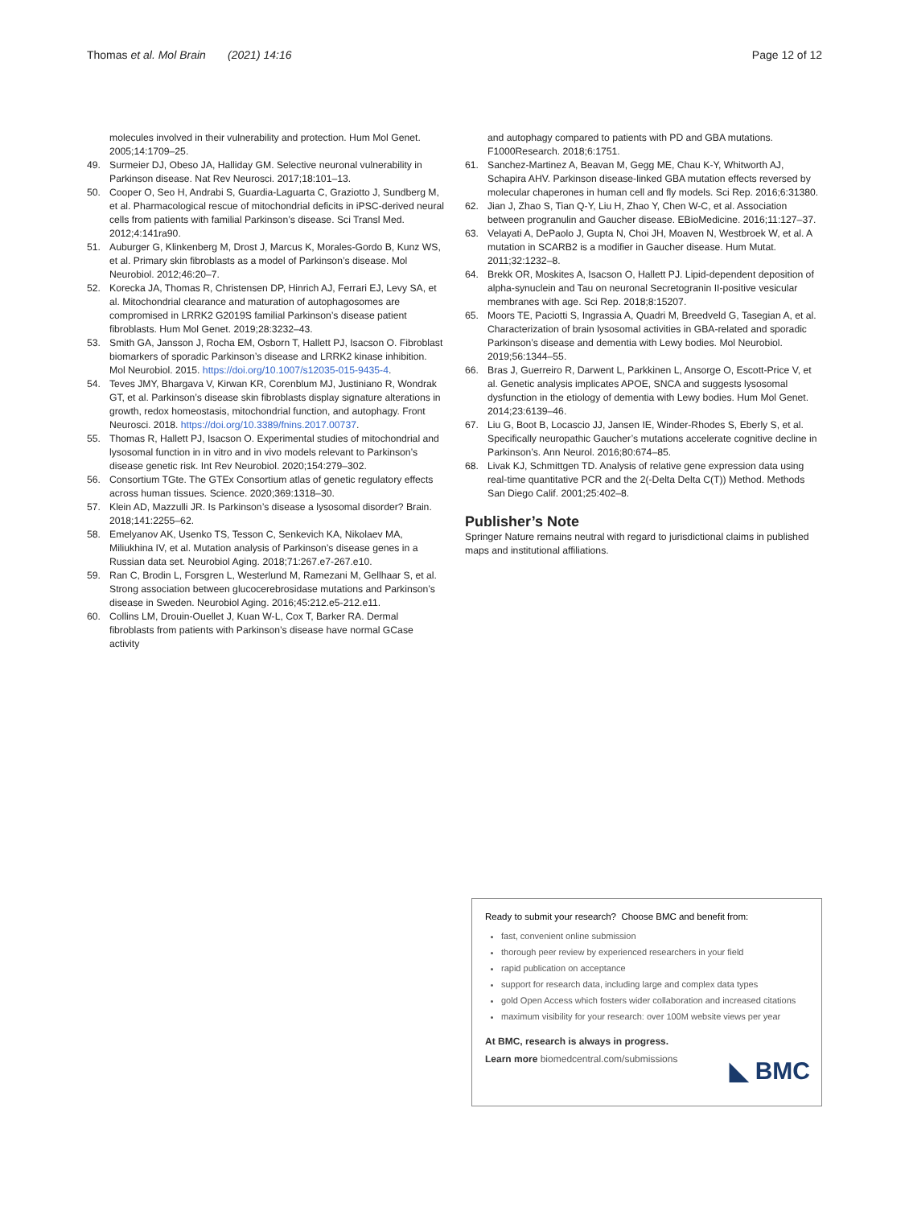Thomas et al. Mol Brain (2021) 14:16 Page 12 of 12
molecules involved in their vulnerability and protection. Hum Mol Genet. 2005;14:1709–25.
49. Surmeier DJ, Obeso JA, Halliday GM. Selective neuronal vulnerability in Parkinson disease. Nat Rev Neurosci. 2017;18:101–13.
50. Cooper O, Seo H, Andrabi S, Guardia-Laguarta C, Graziotto J, Sundberg M, et al. Pharmacological rescue of mitochondrial deficits in iPSC-derived neural cells from patients with familial Parkinson’s disease. Sci Transl Med. 2012;4:141ra90.
51. Auburger G, Klinkenberg M, Drost J, Marcus K, Morales-Gordo B, Kunz WS, et al. Primary skin fibroblasts as a model of Parkinson’s disease. Mol Neurobiol. 2012;46:20–7.
52. Korecka JA, Thomas R, Christensen DP, Hinrich AJ, Ferrari EJ, Levy SA, et al. Mitochondrial clearance and maturation of autophagosomes are compromised in LRRK2 G2019S familial Parkinson’s disease patient fibroblasts. Hum Mol Genet. 2019;28:3232–43.
53. Smith GA, Jansson J, Rocha EM, Osborn T, Hallett PJ, Isacson O. Fibroblast biomarkers of sporadic Parkinson’s disease and LRRK2 kinase inhibition. Mol Neurobiol. 2015. https://doi.org/10.1007/s12035-015-9435-4.
54. Teves JMY, Bhargava V, Kirwan KR, Corenblum MJ, Justiniano R, Wondrak GT, et al. Parkinson’s disease skin fibroblasts display signature alterations in growth, redox homeostasis, mitochondrial function, and autophagy. Front Neurosci. 2018. https://doi.org/10.3389/fnins.2017.00737.
55. Thomas R, Hallett PJ, Isacson O. Experimental studies of mitochondrial and lysosomal function in in vitro and in vivo models relevant to Parkinson’s disease genetic risk. Int Rev Neurobiol. 2020;154:279–302.
56. Consortium TGte. The GTEx Consortium atlas of genetic regulatory effects across human tissues. Science. 2020;369:1318–30.
57. Klein AD, Mazzulli JR. Is Parkinson’s disease a lysosomal disorder? Brain. 2018;141:2255–62.
58. Emelyanov AK, Usenko TS, Tesson C, Senkevich KA, Nikolaev MA, Miliukhina IV, et al. Mutation analysis of Parkinson’s disease genes in a Russian data set. Neurobiol Aging. 2018;71:267.e7-267.e10.
59. Ran C, Brodin L, Forsgren L, Westerlund M, Ramezani M, Gellhaar S, et al. Strong association between glucocerebrosidase mutations and Parkinson’s disease in Sweden. Neurobiol Aging. 2016;45:212.e5-212.e11.
60. Collins LM, Drouin-Ouellet J, Kuan W-L, Cox T, Barker RA. Dermal fibroblasts from patients with Parkinson’s disease have normal GCase activity
and autophagy compared to patients with PD and GBA mutations. F1000Research. 2018;6:1751.
61. Sanchez-Martinez A, Beavan M, Gegg ME, Chau K-Y, Whitworth AJ, Schapira AHV. Parkinson disease-linked GBA mutation effects reversed by molecular chaperones in human cell and fly models. Sci Rep. 2016;6:31380.
62. Jian J, Zhao S, Tian Q-Y, Liu H, Zhao Y, Chen W-C, et al. Association between progranulin and Gaucher disease. EBioMedicine. 2016;11:127–37.
63. Velayati A, DePaolo J, Gupta N, Choi JH, Moaven N, Westbroek W, et al. A mutation in SCARB2 is a modifier in Gaucher disease. Hum Mutat. 2011;32:1232–8.
64. Brekk OR, Moskites A, Isacson O, Hallett PJ. Lipid-dependent deposition of alpha-synuclein and Tau on neuronal Secretogranin II-positive vesicular membranes with age. Sci Rep. 2018;8:15207.
65. Moors TE, Paciotti S, Ingrassia A, Quadri M, Breedveld G, Tasegian A, et al. Characterization of brain lysosomal activities in GBA-related and sporadic Parkinson’s disease and dementia with Lewy bodies. Mol Neurobiol. 2019;56:1344–55.
66. Bras J, Guerreiro R, Darwent L, Parkkinen L, Ansorge O, Escott-Price V, et al. Genetic analysis implicates APOE, SNCA and suggests lysosomal dysfunction in the etiology of dementia with Lewy bodies. Hum Mol Genet. 2014;23:6139–46.
67. Liu G, Boot B, Locascio JJ, Jansen IE, Winder-Rhodes S, Eberly S, et al. Specifically neuropathic Gaucher’s mutations accelerate cognitive decline in Parkinson’s. Ann Neurol. 2016;80:674–85.
68. Livak KJ, Schmittgen TD. Analysis of relative gene expression data using real-time quantitative PCR and the 2(-Delta Delta C(T)) Method. Methods San Diego Calif. 2001;25:402–8.
Publisher’s Note
Springer Nature remains neutral with regard to jurisdictional claims in published maps and institutional affiliations.
Ready to submit your research? Choose BMC and benefit from:
fast, convenient online submission
thorough peer review by experienced researchers in your field
rapid publication on acceptance
support for research data, including large and complex data types
gold Open Access which fosters wider collaboration and increased citations
maximum visibility for your research: over 100M website views per year
At BMC, research is always in progress.
Learn more biomedcentral.com/submissions
◣ BMC